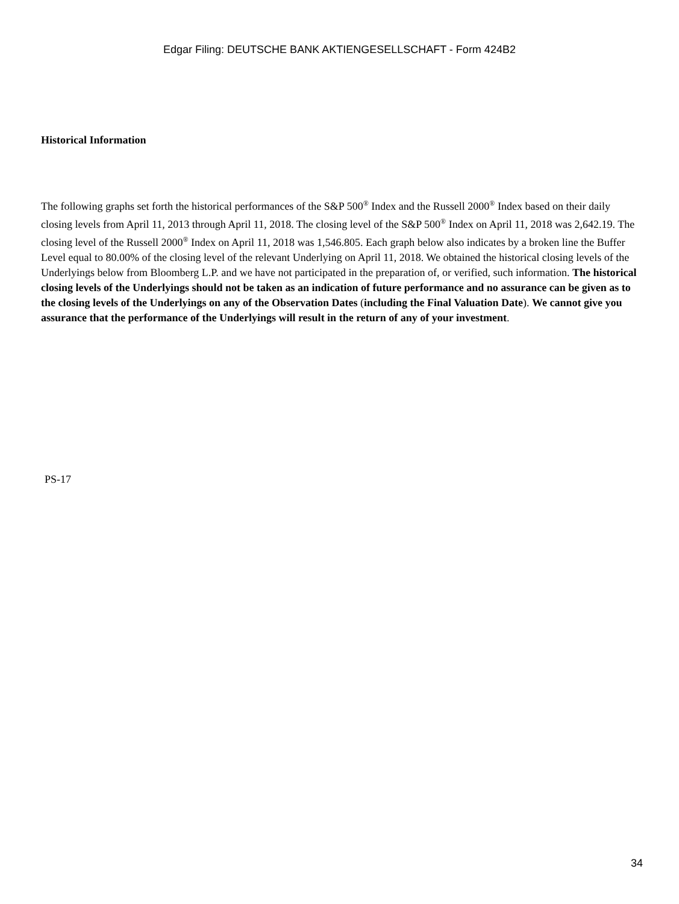Edgar Filing: DEUTSCHE BANK AKTIENGESELLSCHAFT - Form 424B2
Historical Information
The following graphs set forth the historical performances of the S&P 500<sup>®</sup> Index and the Russell 2000<sup>®</sup> Index based on their daily closing levels from April 11, 2013 through April 11, 2018. The closing level of the S&P 500<sup>®</sup> Index on April 11, 2018 was 2,642.19. The closing level of the Russell 2000<sup>®</sup> Index on April 11, 2018 was 1,546.805. Each graph below also indicates by a broken line the Buffer Level equal to 80.00% of the closing level of the relevant Underlying on April 11, 2018. We obtained the historical closing levels of the Underlyings below from Bloomberg L.P. and we have not participated in the preparation of, or verified, such information. The historical closing levels of the Underlyings should not be taken as an indication of future performance and no assurance can be given as to the closing levels of the Underlyings on any of the Observation Dates (including the Final Valuation Date). We cannot give you assurance that the performance of the Underlyings will result in the return of any of your investment.
PS-17
34